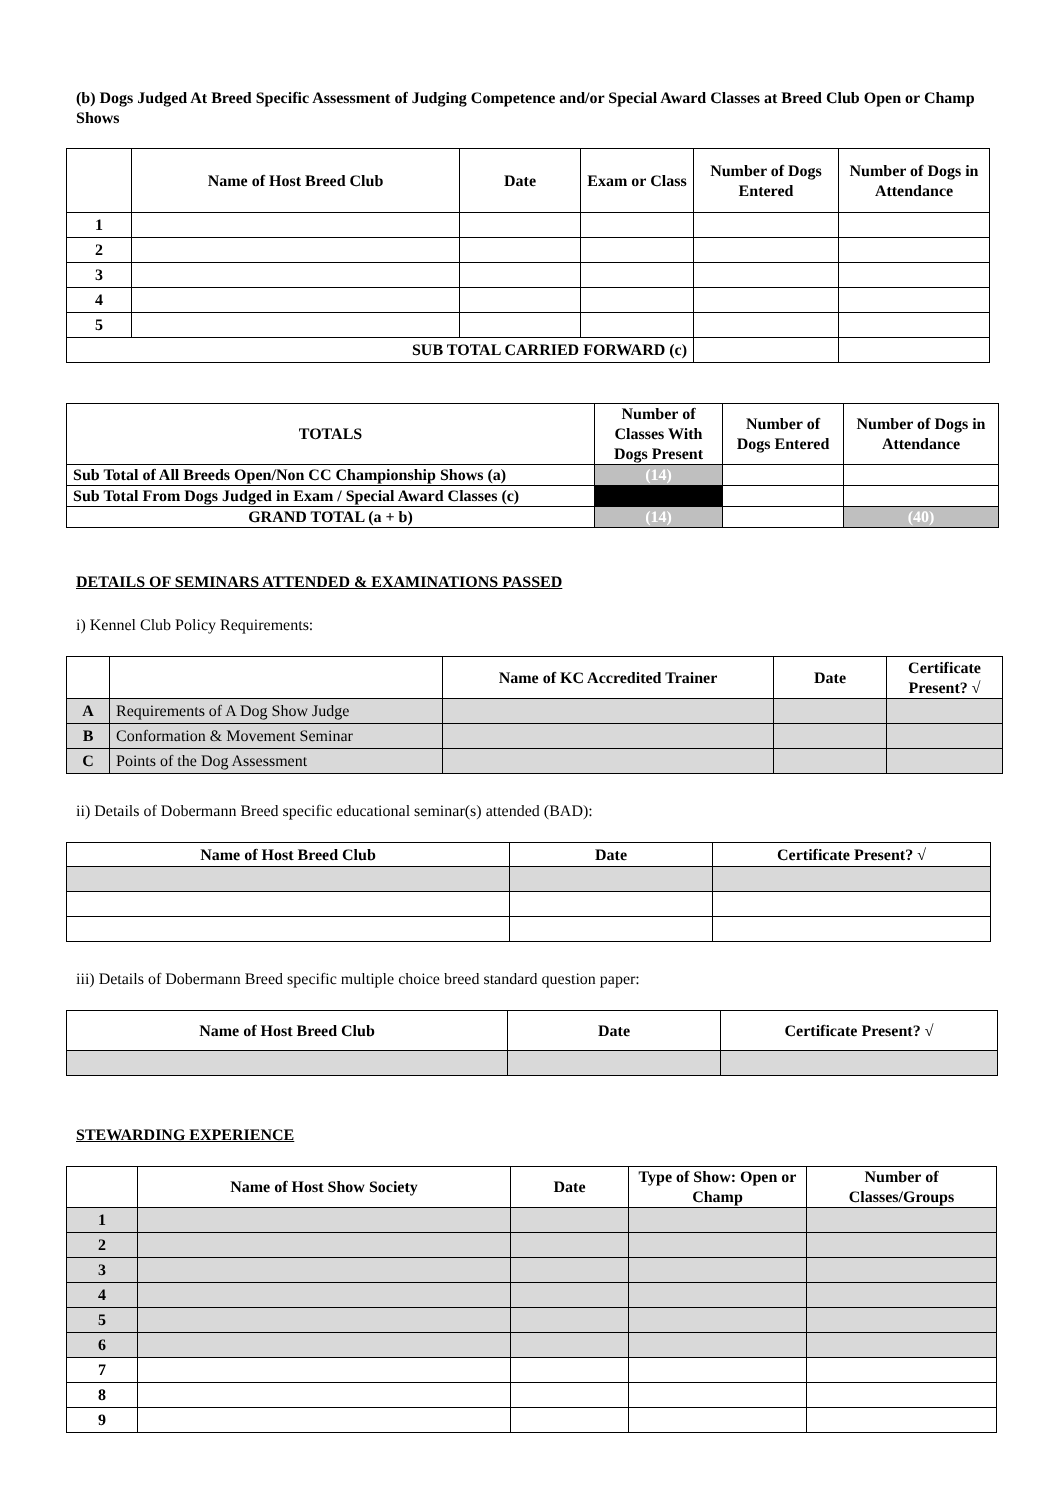(b) Dogs Judged At Breed Specific Assessment of Judging Competence and/or Special Award Classes at Breed Club Open or Champ Shows
| | Name of Host Breed Club | Date | Exam or Class | Number of Dogs Entered | Number of Dogs in Attendance |
| --- | --- | --- | --- | --- | --- |
| 1 | | | | | |
| 2 | | | | | |
| 3 | | | | | |
| 4 | | | | | |
| 5 | | | | | |
| SUB TOTAL CARRIED FORWARD (c) | | | | | |
| TOTALS | Number of Classes With Dogs Present | Number of Dogs Entered | Number of Dogs in Attendance |
| --- | --- | --- | --- |
| Sub Total of All Breeds Open/Non CC Championship Shows (a) | (14) | | |
| Sub Total From Dogs Judged in Exam / Special Award Classes (c) | | | |
| GRAND TOTAL (a + b) | (14) | | (40) |
DETAILS OF SEMINARS ATTENDED & EXAMINATIONS PASSED
i) Kennel Club Policy Requirements:
| | | Name of KC Accredited Trainer | Date | Certificate Present? √ |
| --- | --- | --- | --- | --- |
| A | Requirements of A Dog Show Judge | | | |
| B | Conformation & Movement Seminar | | | |
| C | Points of the Dog Assessment | | | |
ii) Details of Dobermann Breed specific educational seminar(s) attended (BAD):
| Name of Host Breed Club | Date | Certificate Present? √ |
| --- | --- | --- |
iii) Details of Dobermann Breed specific multiple choice breed standard question paper:
| Name of Host Breed Club | Date | Certificate Present? √ |
| --- | --- | --- |
STEWARDING EXPERIENCE
| | Name of Host Show Society | Date | Type of Show: Open or Champ | Number of Classes/Groups |
| --- | --- | --- | --- | --- |
| 1 | | | | |
| 2 | | | | |
| 3 | | | | |
| 4 | | | | |
| 5 | | | | |
| 6 | | | | |
| 7 | | | | |
| 8 | | | | |
| 9 | | | | |